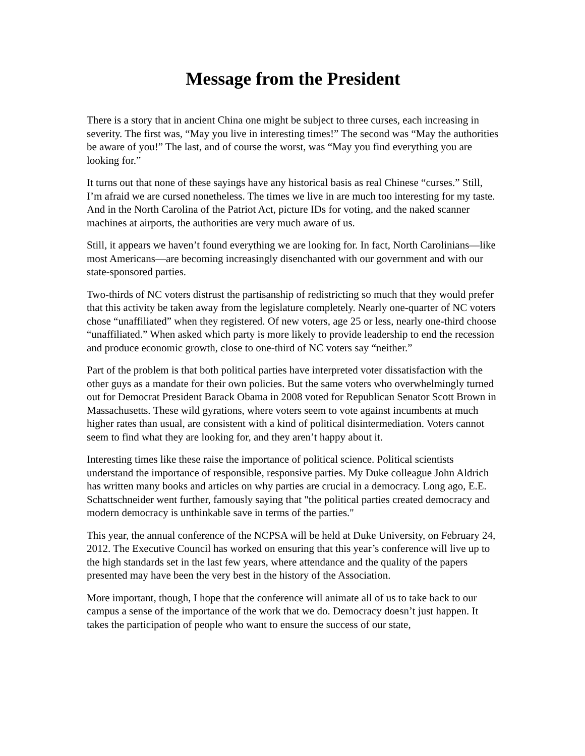Message from the President
There is a story that in ancient China one might be subject to three curses, each increasing in severity. The first was, “May you live in interesting times!” The second was “May the authorities be aware of you!” The last, and of course the worst, was “May you find everything you are looking for.”
It turns out that none of these sayings have any historical basis as real Chinese “curses.” Still, I’m afraid we are cursed nonetheless. The times we live in are much too interesting for my taste. And in the North Carolina of the Patriot Act, picture IDs for voting, and the naked scanner machines at airports, the authorities are very much aware of us.
Still, it appears we haven’t found everything we are looking for. In fact, North Carolinians—like most Americans—are becoming increasingly disenchanted with our government and with our state-sponsored parties.
Two-thirds of NC voters distrust the partisanship of redistricting so much that they would prefer that this activity be taken away from the legislature completely. Nearly one-quarter of NC voters chose “unaffiliated” when they registered. Of new voters, age 25 or less, nearly one-third choose “unaffiliated.” When asked which party is more likely to provide leadership to end the recession and produce economic growth, close to one-third of NC voters say “neither.”
Part of the problem is that both political parties have interpreted voter dissatisfaction with the other guys as a mandate for their own policies. But the same voters who overwhelmingly turned out for Democrat President Barack Obama in 2008 voted for Republican Senator Scott Brown in Massachusetts. These wild gyrations, where voters seem to vote against incumbents at much higher rates than usual, are consistent with a kind of political disintermediation. Voters cannot seem to find what they are looking for, and they aren’t happy about it.
Interesting times like these raise the importance of political science. Political scientists understand the importance of responsible, responsive parties. My Duke colleague John Aldrich has written many books and articles on why parties are crucial in a democracy. Long ago, E.E. Schattschneider went further, famously saying that "the political parties created democracy and modern democracy is unthinkable save in terms of the parties."
This year, the annual conference of the NCPSA will be held at Duke University, on February 24, 2012. The Executive Council has worked on ensuring that this year’s conference will live up to the high standards set in the last few years, where attendance and the quality of the papers presented may have been the very best in the history of the Association.
More important, though, I hope that the conference will animate all of us to take back to our campus a sense of the importance of the work that we do. Democracy doesn’t just happen. It takes the participation of people who want to ensure the success of our state,